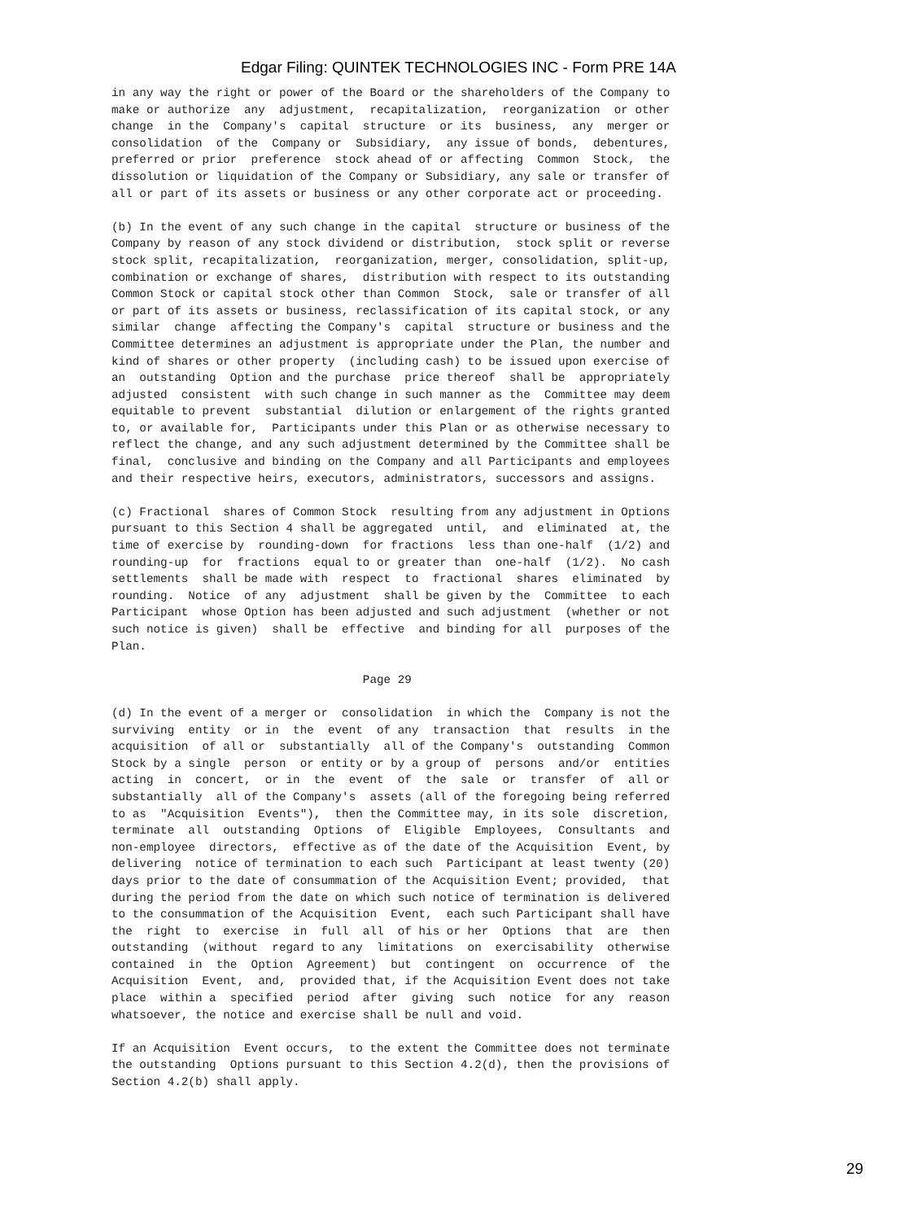Edgar Filing: QUINTEK TECHNOLOGIES INC - Form PRE 14A
in any way the right or power of the Board or the shareholders of the Company to
make or authorize  any  adjustment,  recapitalization,  reorganization  or other
change  in the  Company's  capital  structure  or its  business,  any  merger or
consolidation  of the  Company or  Subsidiary,  any issue of bonds,  debentures,
preferred or prior  preference  stock ahead of or affecting  Common  Stock,  the
dissolution or liquidation of the Company or Subsidiary, any sale or transfer of
all or part of its assets or business or any other corporate act or proceeding.

(b) In the event of any such change in the capital  structure or business of the
Company by reason of any stock dividend or distribution,  stock split or reverse
stock split, recapitalization,  reorganization, merger, consolidation, split-up,
combination or exchange of shares,  distribution with respect to its outstanding
Common Stock or capital stock other than Common  Stock,  sale or transfer of all
or part of its assets or business, reclassification of its capital stock, or any
similar  change  affecting the Company's  capital  structure or business and the
Committee determines an adjustment is appropriate under the Plan, the number and
kind of shares or other property  (including cash) to be issued upon exercise of
an  outstanding  Option and the purchase  price thereof  shall be  appropriately
adjusted  consistent  with such change in such manner as the  Committee may deem
equitable to prevent  substantial  dilution or enlargement of the rights granted
to, or available for,  Participants under this Plan or as otherwise necessary to
reflect the change, and any such adjustment determined by the Committee shall be
final,  conclusive and binding on the Company and all Participants and employees
and their respective heirs, executors, administrators, successors and assigns.

(c) Fractional  shares of Common Stock  resulting from any adjustment in Options
pursuant to this Section 4 shall be aggregated  until,  and  eliminated  at, the
time of exercise by  rounding-down  for fractions  less than one-half  (1/2) and
rounding-up  for  fractions  equal to or greater than  one-half  (1/2).  No cash
settlements  shall be made with  respect  to  fractional  shares  eliminated  by
rounding.  Notice  of any  adjustment  shall be given by the  Committee  to each
Participant  whose Option has been adjusted and such adjustment  (whether or not
such notice is given)  shall be  effective  and binding for all  purposes of the
Plan.

                                    Page 29

(d) In the event of a merger or  consolidation  in which the  Company is not the
surviving  entity  or in  the  event  of any  transaction  that  results  in the
acquisition  of all or  substantially  all of the Company's  outstanding  Common
Stock by a single  person  or entity or by a group of  persons  and/or  entities
acting  in  concert,  or in  the  event  of  the  sale  or  transfer  of  all or
substantially  all of the Company's  assets (all of the foregoing being referred
to as  "Acquisition  Events"),  then the Committee may, in its sole  discretion,
terminate  all  outstanding  Options  of  Eligible  Employees,  Consultants  and
non-employee  directors,  effective as of the date of the Acquisition  Event, by
delivering  notice of termination to each such  Participant at least twenty (20)
days prior to the date of consummation of the Acquisition Event; provided,  that
during the period from the date on which such notice of termination is delivered
to the consummation of the Acquisition  Event,  each such Participant shall have
the  right  to  exercise  in  full  all  of his or her  Options  that  are  then
outstanding  (without  regard to any  limitations  on  exercisability  otherwise
contained  in  the  Option  Agreement)  but  contingent  on  occurrence  of  the
Acquisition  Event,  and,  provided that, if the Acquisition Event does not take
place  within a  specified  period  after  giving  such  notice  for any  reason
whatsoever, the notice and exercise shall be null and void.

If an Acquisition  Event occurs,  to the extent the Committee does not terminate
the outstanding  Options pursuant to this Section 4.2(d), then the provisions of
Section 4.2(b) shall apply.
29